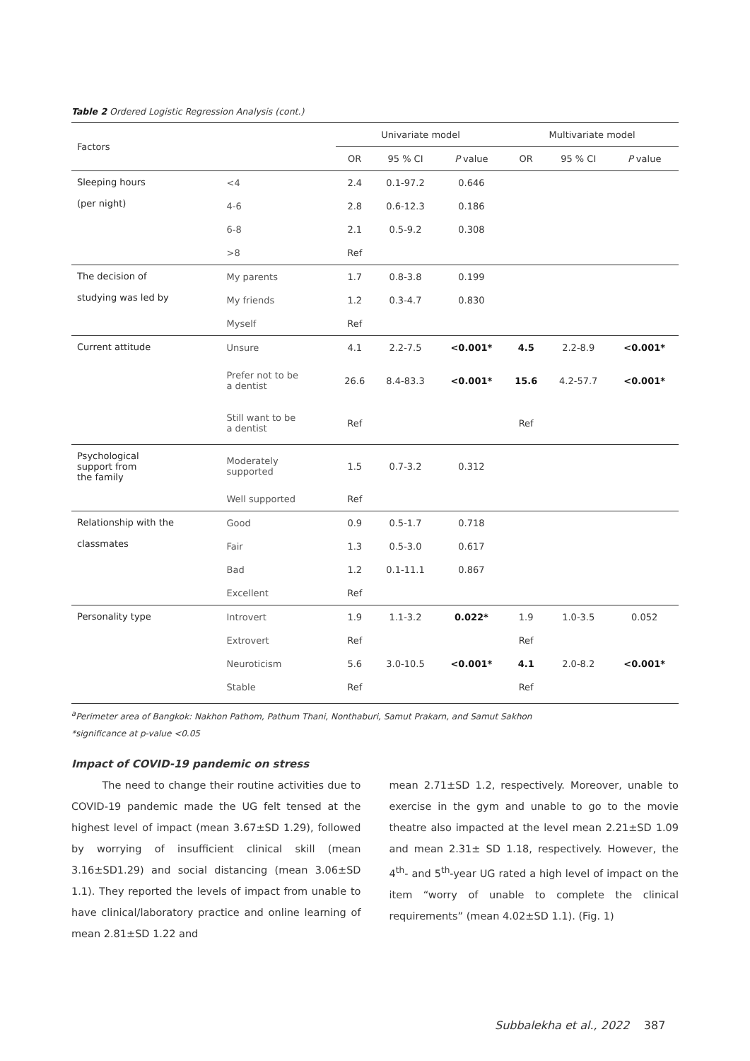Table 2 Ordered Logistic Regression Analysis (cont.)
| Factors | | Univariate model | | | Multivariate model | | |
| --- | --- | --- | --- | --- | --- | --- | --- |
| | | OR | 95 % CI | P value | OR | 95 % CI | P value |
| Sleeping hours (per night) | <4 | 2.4 | 0.1-97.2 | 0.646 | | | |
| | 4-6 | 2.8 | 0.6-12.3 | 0.186 | | | |
| | 6-8 | 2.1 | 0.5-9.2 | 0.308 | | | |
| | >8 | Ref | | | | | |
| The decision of studying was led by | My parents | 1.7 | 0.8-3.8 | 0.199 | | | |
| | My friends | 1.2 | 0.3-4.7 | 0.830 | | | |
| | Myself | Ref | | | | | |
| Current attitude | Unsure | 4.1 | 2.2-7.5 | <0.001* | 4.5 | 2.2-8.9 | <0.001* |
| | Prefer not to be a dentist | 26.6 | 8.4-83.3 | <0.001* | 15.6 | 4.2-57.7 | <0.001* |
| | Still want to be a dentist | Ref | | | Ref | | |
| Psychological support from the family | Moderately supported | 1.5 | 0.7-3.2 | 0.312 | | | |
| | Well supported | Ref | | | | | |
| Relationship with the classmates | Good | 0.9 | 0.5-1.7 | 0.718 | | | |
| | Fair | 1.3 | 0.5-3.0 | 0.617 | | | |
| | Bad | 1.2 | 0.1-11.1 | 0.867 | | | |
| | Excellent | Ref | | | | | |
| Personality type | Introvert | 1.9 | 1.1-3.2 | 0.022* | 1.9 | 1.0-3.5 | 0.052 |
| | Extrovert | Ref | | | Ref | | |
| | Neuroticism | 5.6 | 3.0-10.5 | <0.001* | 4.1 | 2.0-8.2 | <0.001* |
| | Stable | Ref | | | Ref | | |
<sup>a</sup> Perimeter area of Bangkok: Nakhon Pathom, Pathum Thani, Nonthaburi, Samut Prakarn, and Samut Sakhon
*significance at p-value <0.05
Impact of COVID-19 pandemic on stress
   The need to change their routine activities due to COVID-19 pandemic made the UG felt tensed at the highest level of impact (mean 3.67±SD 1.29), followed by worrying of insufficient clinical skill (mean 3.16±SD1.29) and social distancing (mean 3.06±SD 1.1). They reported the levels of impact from unable to have clinical/laboratory practice and online learning of mean 2.81±SD 1.22 and
mean 2.71±SD 1.2, respectively. Moreover, unable to exercise in the gym and unable to go to the movie theatre also impacted at the level mean 2.21±SD 1.09 and mean 2.31± SD 1.18, respectively. However, the 4<sup>th</sup>- and 5<sup>th</sup>-year UG rated a high level of impact on the item “worry of unable to complete the clinical requirements” (mean 4.02±SD 1.1). (Fig. 1)
Subbalekha et al., 2022 387